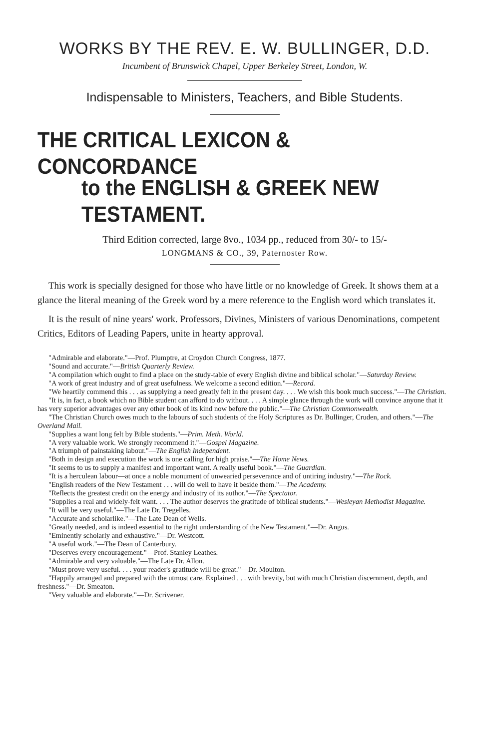WORKS BY THE REV. E. W. BULLINGER, D.D.
Incumbent of Brunswick Chapel, Upper Berkeley Street, London, W.
Indispensable to Ministers, Teachers, and Bible Students.
THE CRITICAL LEXICON & CONCORDANCE
to the ENGLISH & GREEK NEW TESTAMENT.
Third Edition corrected, large 8vo., 1034 pp., reduced from 30/- to 15/-
LONGMANS & CO., 39, Paternoster Row.
This work is specially designed for those who have little or no knowledge of Greek. It shows them at a glance the literal meaning of the Greek word by a mere reference to the English word which translates it.
It is the result of nine years' work. Professors, Divines, Ministers of various Denominations, competent Critics, Editors of Leading Papers, unite in hearty approval.
"Admirable and elaborate."—Prof. Plumptre, at Croydon Church Congress, 1877.
"Sound and accurate."—British Quarterly Review.
"A compilation which ought to find a place on the study-table of every English divine and biblical scholar."—Saturday Review.
"A work of great industry and of great usefulness. We welcome a second edition."—Record.
"We heartily commend this . . . as supplying a need greatly felt in the present day. . . . We wish this book much success."—The Christian.
"It is, in fact, a book which no Bible student can afford to do without. . . . A simple glance through the work will convince anyone that it has very superior advantages over any other book of its kind now before the public."—The Christian Commonwealth.
"The Christian Church owes much to the labours of such students of the Holy Scriptures as Dr. Bullinger, Cruden, and others."—The Overland Mail.
"Supplies a want long felt by Bible students."—Prim. Meth. World.
"A very valuable work. We strongly recommend it."—Gospel Magazine.
"A triumph of painstaking labour."—The English Independent.
"Both in design and execution the work is one calling for high praise."—The Home News.
"It seems to us to supply a manifest and important want. A really useful book."—The Guardian.
"It is a herculean labour—at once a noble monument of unwearied perseverance and of untiring industry."—The Rock.
"English readers of the New Testament . . . will do well to have it beside them."—The Academy.
"Reflects the greatest credit on the energy and industry of its author."—The Spectator.
"Supplies a real and widely-felt want. . . . The author deserves the gratitude of biblical students."—Wesleyan Methodist Magazine.
"It will be very useful."—The Late Dr. Tregelles.
"Accurate and scholarlike."—The Late Dean of Wells.
"Greatly needed, and is indeed essential to the right understanding of the New Testament."—Dr. Angus.
"Eminently scholarly and exhaustive."—Dr. Westcott.
"A useful work."—The Dean of Canterbury.
"Deserves every encouragement."—Prof. Stanley Leathes.
"Admirable and very valuable."—The Late Dr. Allon.
"Must prove very useful. . . . your reader's gratitude will be great."—Dr. Moulton.
"Happily arranged and prepared with the utmost care. Explained . . . with brevity, but with much Christian discernment, depth, and freshness."—Dr. Smeaton.
"Very valuable and elaborate."—Dr. Scrivener.